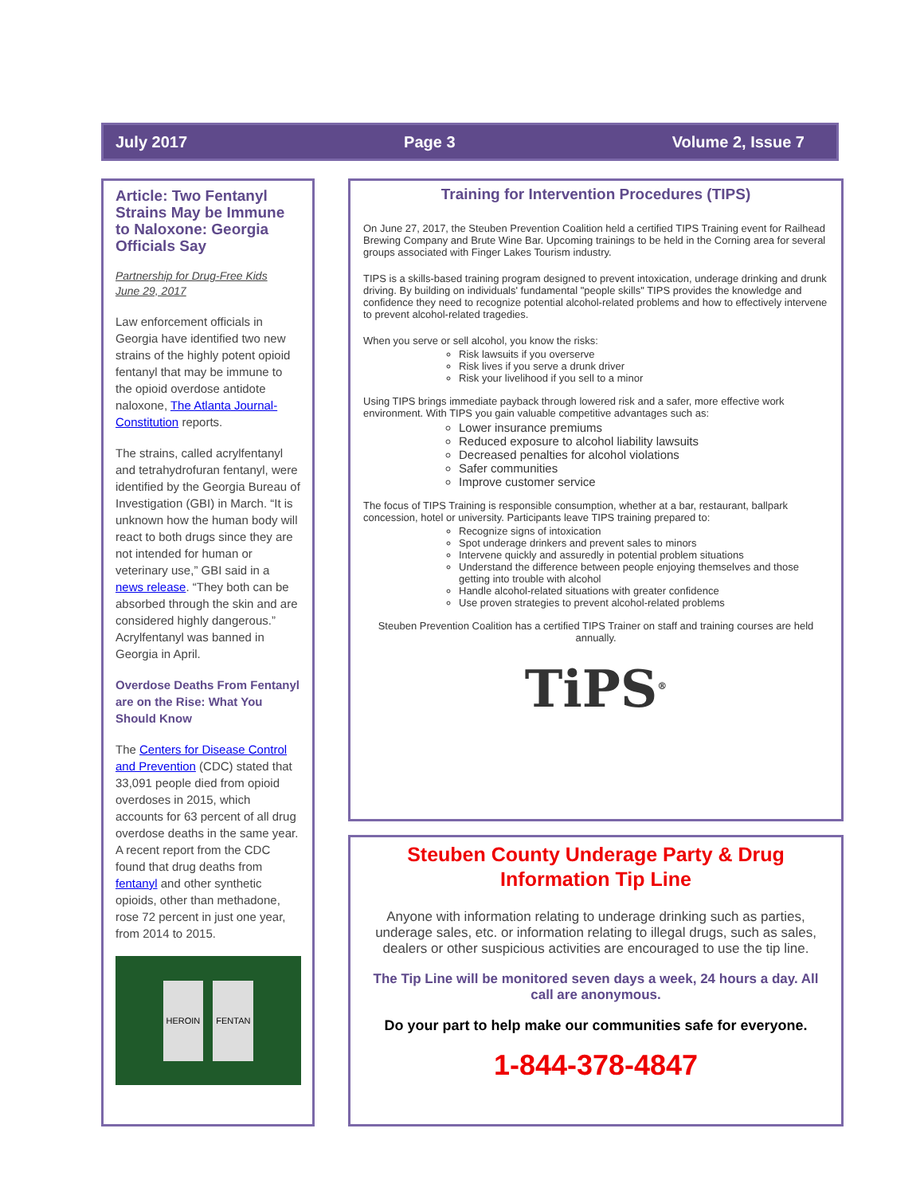July 2017 Page 3 Volume 2, Issue 7
Article: Two Fentanyl Strains May be Immune to Naloxone: Georgia Officials Say
Partnership for Drug-Free Kids
June 29, 2017
Law enforcement officials in Georgia have identified two new strains of the highly potent opioid fentanyl that may be immune to the opioid overdose antidote naloxone, The Atlanta Journal-Constitution reports.
The strains, called acrylfentanyl and tetrahydrofuran fentanyl, were identified by the Georgia Bureau of Investigation (GBI) in March. “It is unknown how the human body will react to both drugs since they are not intended for human or veterinary use,” GBI said in a news release. “They both can be absorbed through the skin and are considered highly dangerous.” Acrylfentanyl was banned in Georgia in April.
Overdose Deaths From Fentanyl are on the Rise: What You Should Know
The Centers for Disease Control and Prevention (CDC) stated that 33,091 people died from opioid overdoses in 2015, which accounts for 63 percent of all drug overdose deaths in the same year. A recent report from the CDC found that drug deaths from fentanyl and other synthetic opioids, other than methadone, rose 72 percent in just one year, from 2014 to 2015.
HEROIN FENTAN
Training for Intervention Procedures (TIPS)
On June 27, 2017, the Steuben Prevention Coalition held a certified TIPS Training event for Railhead Brewing Company and Brute Wine Bar. Upcoming trainings to be held in the Corning area for several groups associated with Finger Lakes Tourism industry.
TIPS is a skills-based training program designed to prevent intoxication, underage drinking and drunk driving. By building on individuals' fundamental "people skills" TIPS provides the knowledge and confidence they need to recognize potential alcohol-related problems and how to effectively intervene to prevent alcohol-related tragedies.
When you serve or sell alcohol, you know the risks:
Risk lawsuits if you overserve
Risk lives if you serve a drunk driver
Risk your livelihood if you sell to a minor
Using TIPS brings immediate payback through lowered risk and a safer, more effective work environment. With TIPS you gain valuable competitive advantages such as:
Lower insurance premiums
Reduced exposure to alcohol liability lawsuits
Decreased penalties for alcohol violations
Safer communities
Improve customer service
The focus of TIPS Training is responsible consumption, whether at a bar, restaurant, ballpark concession, hotel or university. Participants leave TIPS training prepared to:
Recognize signs of intoxication
Spot underage drinkers and prevent sales to minors
Intervene quickly and assuredly in potential problem situations
Understand the difference between people enjoying themselves and those getting into trouble with alcohol
Handle alcohol-related situations with greater confidence
Use proven strategies to prevent alcohol-related problems
Steuben Prevention Coalition has a certified TIPS Trainer on staff and training courses are held annually.
TiPS<sup>®</sup>
Steuben County Underage Party & Drug Information Tip Line
Anyone with information relating to underage drinking such as parties, underage sales, etc. or information relating to illegal drugs, such as sales, dealers or other suspicious activities are encouraged to use the tip line.
The Tip Line will be monitored seven days a week, 24 hours a day. All call are anonymous.
Do your part to help make our communities safe for everyone.
1-844-378-4847